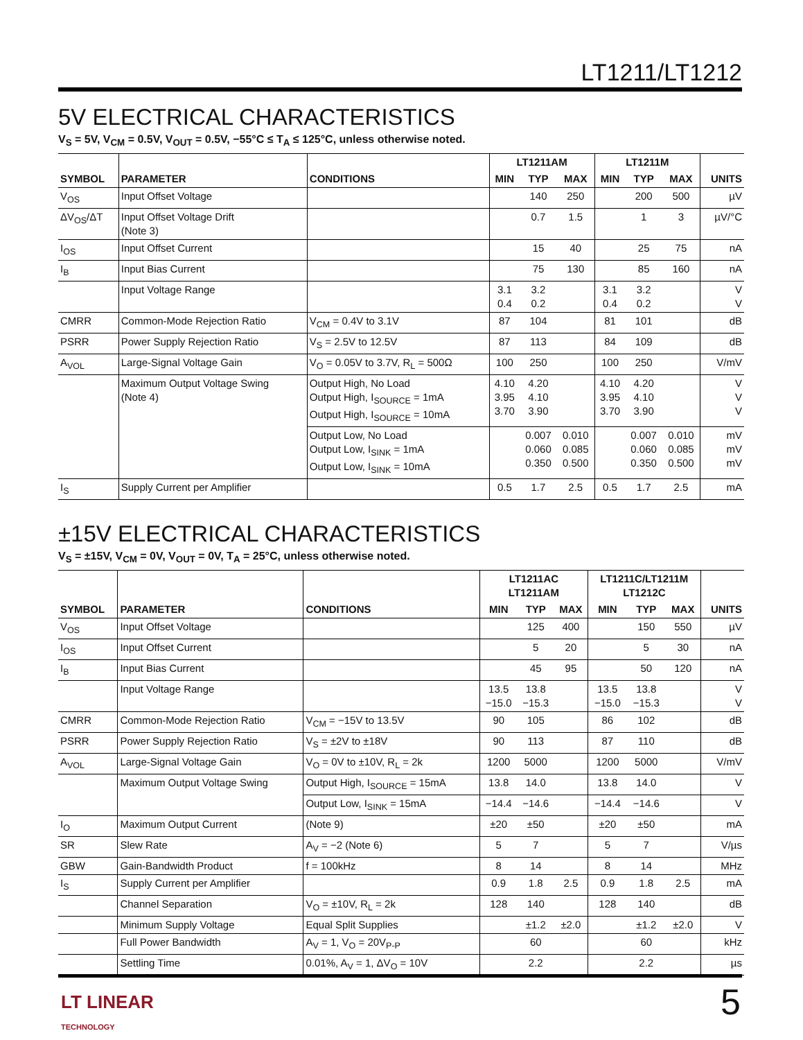LT1211/LT1212
5V ELECTRICAL CHARACTERISTICS
V<sub>S</sub> = 5V, V<sub>CM</sub> = 0.5V, V<sub>OUT</sub> = 0.5V, −55°C ≤ T<sub>A</sub> ≤ 125°C, unless otherwise noted.
| SYMBOL | PARAMETER | CONDITIONS | LT1211AM | | | LT1211M | | | UNITS |
| --- | --- | --- | --- | --- | --- | --- | --- | --- | --- |
| | | | MIN | TYP | MAX | MIN | TYP | MAX | |
| V<sub>OS</sub> | Input Offset Voltage | | | 140 | 250 | | 200 | 500 | µV |
| ΔV<sub>OS</sub>/ΔT | Input Offset Voltage Drift (Note 3) | | | 0.7 | 1.5 | | 1 | 3 | µV/°C |
| I<sub>OS</sub> | Input Offset Current | | | 15 | 40 | | 25 | 75 | nA |
| I<sub>B</sub> | Input Bias Current | | | 75 | 130 | | 85 | 160 | nA |
| | Input Voltage Range | | 3.1 0.4 | 3.2 0.2 | | 3.1 0.4 | 3.2 0.2 | | V V |
| CMRR | Common-Mode Rejection Ratio | V<sub>CM</sub> = 0.4V to 3.1V | 87 | 104 | | 81 | 101 | | dB |
| PSRR | Power Supply Rejection Ratio | V<sub>S</sub> = 2.5V to 12.5V | 87 | 113 | | 84 | 109 | | dB |
| A<sub>VOL</sub> | Large-Signal Voltage Gain | V<sub>O</sub> = 0.05V to 3.7V, R<sub>L</sub> = 500Ω | 100 | 250 | | 100 | 250 | | V/mV |
| | Maximum Output Voltage Swing (Note 4) | Output High, No Load Output High, I<sub>SOURCE</sub> = 1mA Output High, I<sub>SOURCE</sub> = 10mA | 4.10 3.95 3.70 | 4.20 4.10 3.90 | | 4.10 3.95 3.70 | 4.20 4.10 3.90 | | V V V |
| | | Output Low, No Load Output Low, I<sub>SINK</sub> = 1mA Output Low, I<sub>SINK</sub> = 10mA | | 0.007 0.060 0.350 | 0.010 0.085 0.500 | | 0.007 0.060 0.350 | 0.010 0.085 0.500 | mV mV mV |
| I<sub>S</sub> | Supply Current per Amplifier | | 0.5 | 1.7 | 2.5 | 0.5 | 1.7 | 2.5 | mA |
±15V ELECTRICAL CHARACTERISTICS
V<sub>S</sub> = ±15V, V<sub>CM</sub> = 0V, V<sub>OUT</sub> = 0V, T<sub>A</sub> = 25°C, unless otherwise noted.
| SYMBOL | PARAMETER | CONDITIONS | LT1211AC LT1211AM | | | LT1211C/LT1211M LT1212C | | | UNITS |
| --- | --- | --- | --- | --- | --- | --- | --- | --- | --- |
| | | | MIN | TYP | MAX | MIN | TYP | MAX | |
| V<sub>OS</sub> | Input Offset Voltage | | | 125 | 400 | | 150 | 550 | µV |
| I<sub>OS</sub> | Input Offset Current | | | 5 | 20 | | 5 | 30 | nA |
| I<sub>B</sub> | Input Bias Current | | | 45 | 95 | | 50 | 120 | nA |
| | Input Voltage Range | | 13.5 −15.0 | 13.8 −15.3 | | 13.5 −15.0 | 13.8 −15.3 | | V V |
| CMRR | Common-Mode Rejection Ratio | V<sub>CM</sub> = −15V to 13.5V | 90 | 105 | | 86 | 102 | | dB |
| PSRR | Power Supply Rejection Ratio | V<sub>S</sub> = ±2V to ±18V | 90 | 113 | | 87 | 110 | | dB |
| A<sub>VOL</sub> | Large-Signal Voltage Gain | V<sub>O</sub> = 0V to ±10V, R<sub>L</sub> = 2k | 1200 | 5000 | | 1200 | 5000 | | V/mV |
| | Maximum Output Voltage Swing | Output High, I<sub>SOURCE</sub> = 15mA | 13.8 | 14.0 | | 13.8 | 14.0 | | V |
| | | Output Low, I<sub>SINK</sub> = 15mA | −14.4 | −14.6 | | −14.4 | −14.6 | | V |
| I<sub>O</sub> | Maximum Output Current | (Note 9) | ±20 | ±50 | | ±20 | ±50 | | mA |
| SR | Slew Rate | A<sub>V</sub> = −2 (Note 6) | 5 | 7 | | 5 | 7 | | V/µs |
| GBW | Gain-Bandwidth Product | f = 100kHz | 8 | 14 | | 8 | 14 | | MHz |
| I<sub>S</sub> | Supply Current per Amplifier | | 0.9 | 1.8 | 2.5 | 0.9 | 1.8 | 2.5 | mA |
| | Channel Separation | V<sub>O</sub> = ±10V, R<sub>L</sub> = 2k | 128 | 140 | | 128 | 140 | | dB |
| | Minimum Supply Voltage | Equal Split Supplies | | ±1.2 | ±2.0 | | ±1.2 | ±2.0 | V |
| | Full Power Bandwidth | A<sub>V</sub> = 1, V<sub>O</sub> = 20V<sub>P-P</sub> | | 60 | | | 60 | | kHz |
| | Settling Time | 0.01%, A<sub>V</sub> = 1, ΔV<sub>O</sub> = 10V | | 2.2 | | | 2.2 | | µs |
LT LINEAR
TECHNOLOGY
5